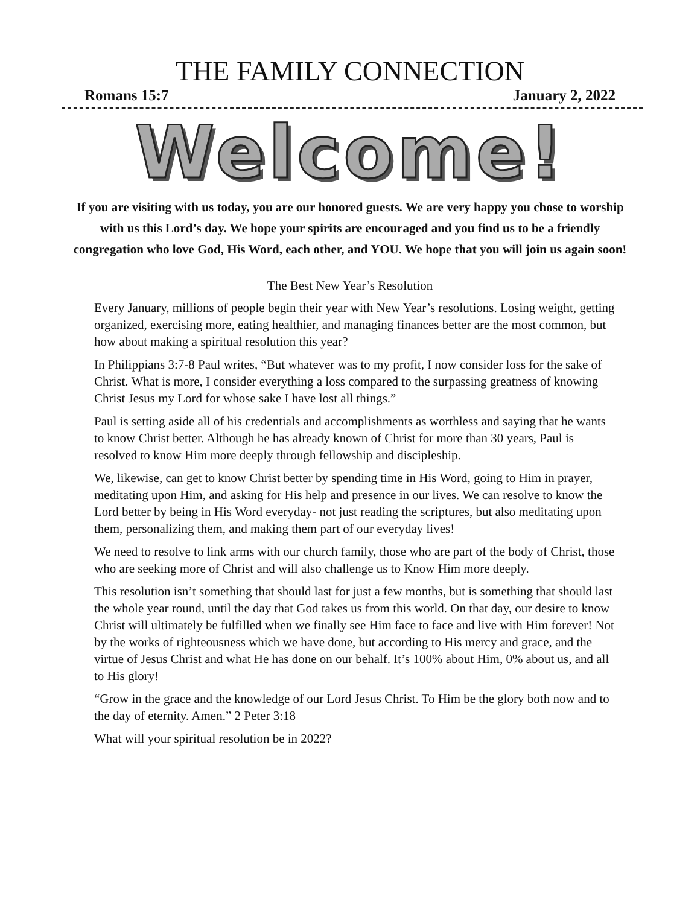THE FAMILY CONNECTION
Romans 15:7 January 2, 2022
Welcome!
If you are visiting with us today, you are our honored guests. We are very happy you chose to worship with us this Lord’s day. We hope your spirits are encouraged and you find us to be a friendly congregation who love God, His Word, each other, and YOU. We hope that you will join us again soon!
The Best New Year’s Resolution
Every January, millions of people begin their year with New Year’s resolutions. Losing weight, getting organized, exercising more, eating healthier, and managing finances better are the most common, but how about making a spiritual resolution this year?
In Philippians 3:7-8 Paul writes, “But whatever was to my profit, I now consider loss for the sake of Christ. What is more, I consider everything a loss compared to the surpassing greatness of knowing Christ Jesus my Lord for whose sake I have lost all things.”
Paul is setting aside all of his credentials and accomplishments as worthless and saying that he wants to know Christ better. Although he has already known of Christ for more than 30 years, Paul is resolved to know Him more deeply through fellowship and discipleship.
We, likewise, can get to know Christ better by spending time in His Word, going to Him in prayer, meditating upon Him, and asking for His help and presence in our lives. We can resolve to know the Lord better by being in His Word everyday- not just reading the scriptures, but also meditating upon them, personalizing them, and making them part of our everyday lives!
We need to resolve to link arms with our church family, those who are part of the body of Christ, those who are seeking more of Christ and will also challenge us to Know Him more deeply.
This resolution isn’t something that should last for just a few months, but is something that should last the whole year round, until the day that God takes us from this world. On that day, our desire to know Christ will ultimately be fulfilled when we finally see Him face to face and live with Him forever! Not by the works of righteousness which we have done, but according to His mercy and grace, and the virtue of Jesus Christ and what He has done on our behalf. It’s 100% about Him, 0% about us, and all to His glory!
“Grow in the grace and the knowledge of our Lord Jesus Christ. To Him be the glory both now and to the day of eternity. Amen.” 2 Peter 3:18
What will your spiritual resolution be in 2022?